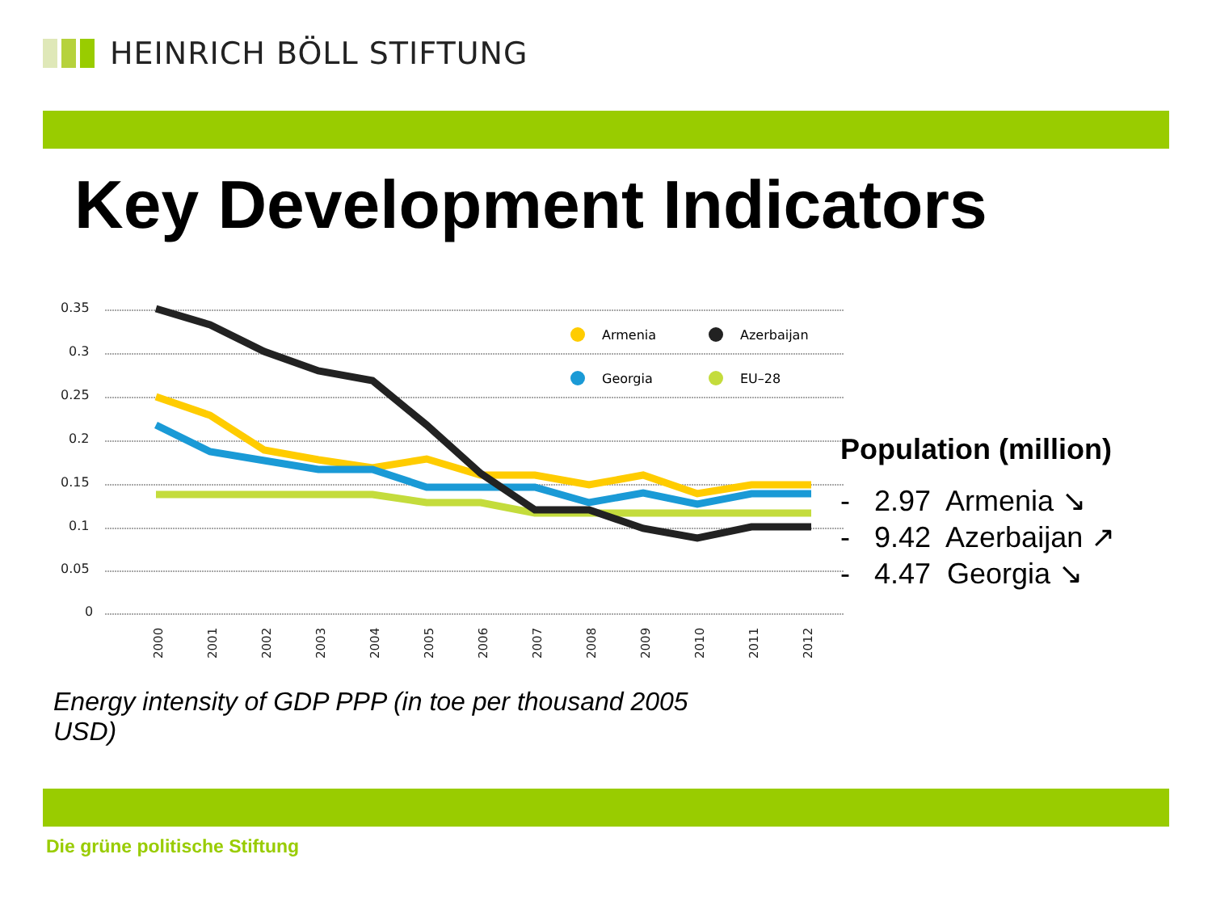HEINRICH BÖLL STIFTUNG
Key Development Indicators
0.35
0.3
0.25
0.2
0.15
0.1
0.05
0
Armenia
Azerbaijan
Georgia
EU–28
2000
2001
2002
2003
2004
2005
2006
2007
2008
2009
2010
2011
2012
Population (million)
- 2.97 Armenia ↘
- 9.42 Azerbaijan ↗
- 4.47 Georgia ↘
Energy intensity of GDP PPP (in toe per thousand 2005 USD)
Die grüne politische Stiftung